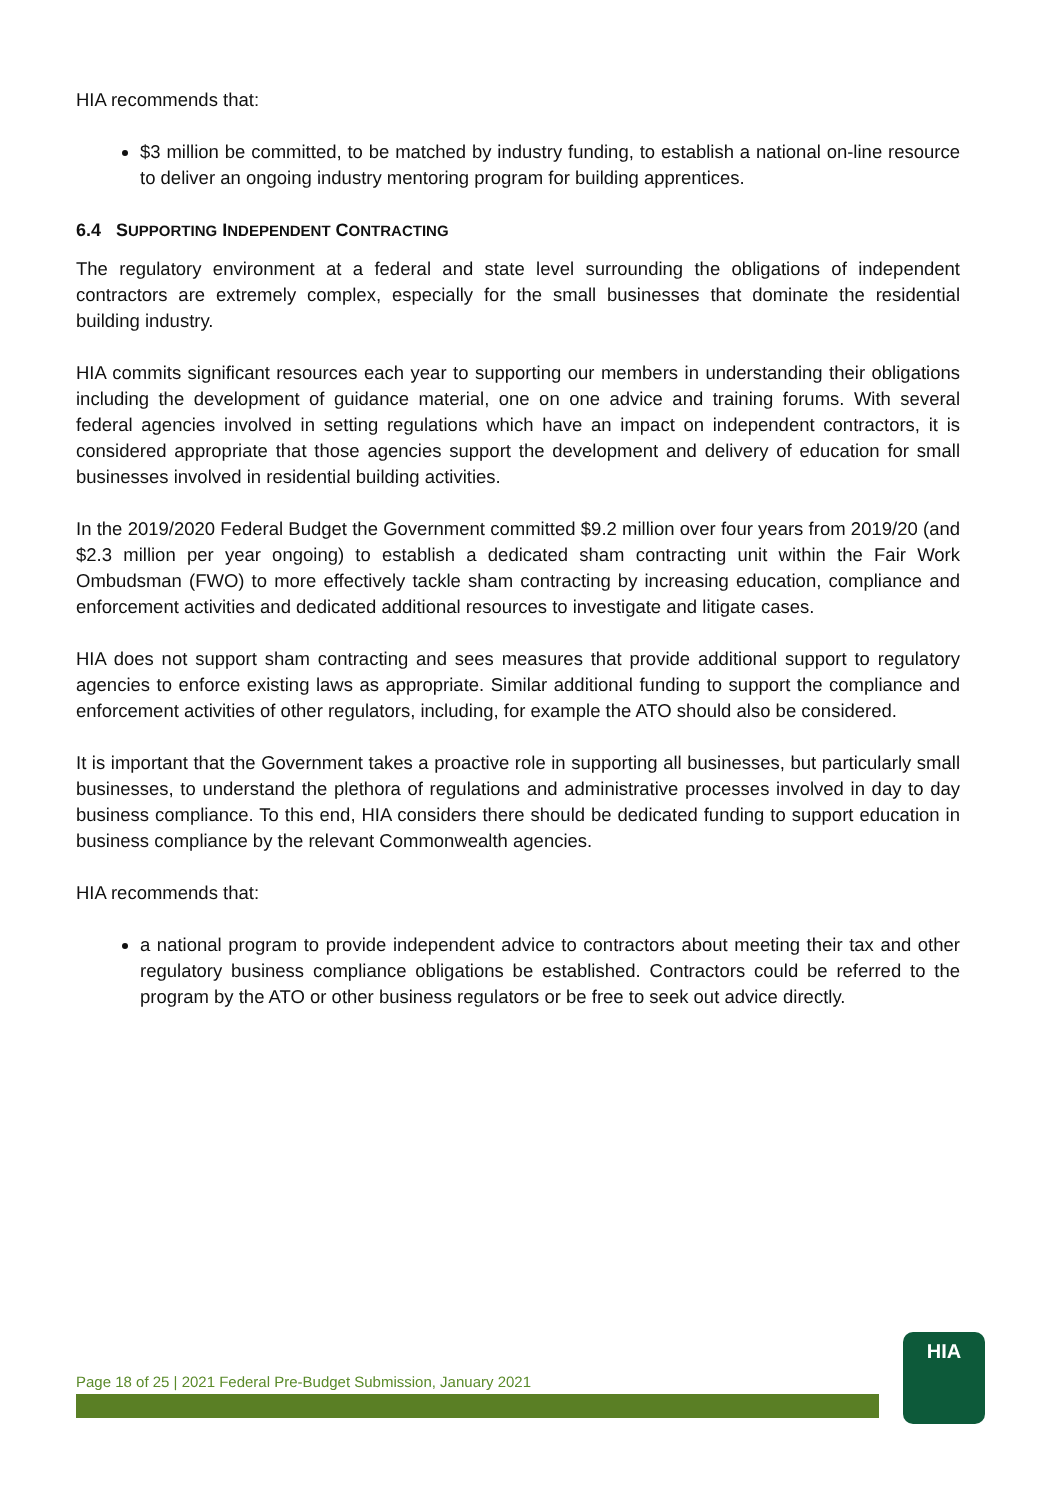HIA recommends that:
$3 million be committed, to be matched by industry funding, to establish a national on-line resource to deliver an ongoing industry mentoring program for building apprentices.
6.4 SUPPORTING INDEPENDENT CONTRACTING
The regulatory environment at a federal and state level surrounding the obligations of independent contractors are extremely complex, especially for the small businesses that dominate the residential building industry.
HIA commits significant resources each year to supporting our members in understanding their obligations including the development of guidance material, one on one advice and training forums. With several federal agencies involved in setting regulations which have an impact on independent contractors, it is considered appropriate that those agencies support the development and delivery of education for small businesses involved in residential building activities.
In the 2019/2020 Federal Budget the Government committed $9.2 million over four years from 2019/20 (and $2.3 million per year ongoing) to establish a dedicated sham contracting unit within the Fair Work Ombudsman (FWO) to more effectively tackle sham contracting by increasing education, compliance and enforcement activities and dedicated additional resources to investigate and litigate cases.
HIA does not support sham contracting and sees measures that provide additional support to regulatory agencies to enforce existing laws as appropriate. Similar additional funding to support the compliance and enforcement activities of other regulators, including, for example the ATO should also be considered.
It is important that the Government takes a proactive role in supporting all businesses, but particularly small businesses, to understand the plethora of regulations and administrative processes involved in day to day business compliance. To this end, HIA considers there should be dedicated funding to support education in business compliance by the relevant Commonwealth agencies.
HIA recommends that:
a national program to provide independent advice to contractors about meeting their tax and other regulatory business compliance obligations be established. Contractors could be referred to the program by the ATO or other business regulators or be free to seek out advice directly.
Page 18 of 25 | 2021 Federal Pre-Budget Submission, January 2021
HIA